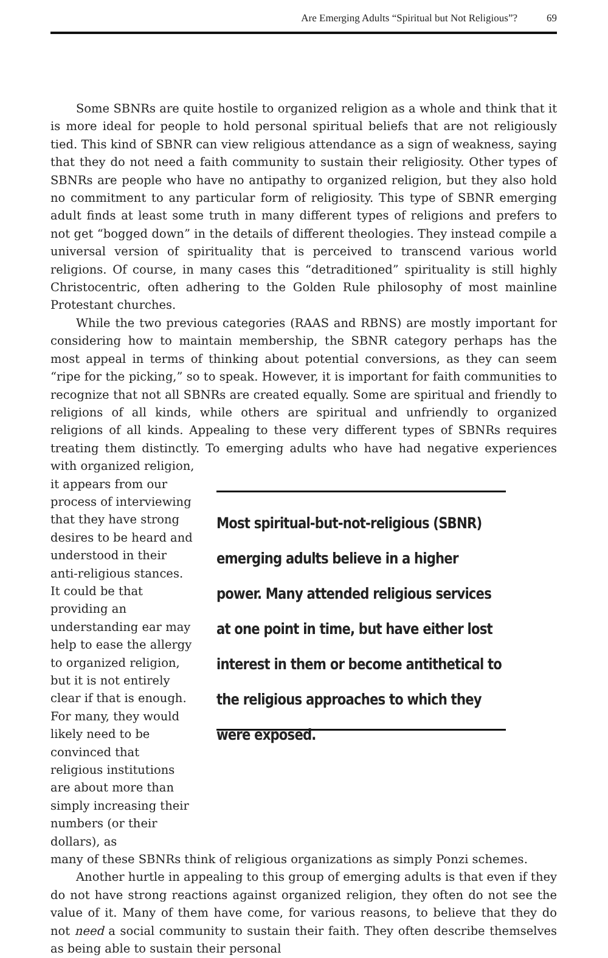Are Emerging Adults “Spiritual but Not Religious”? 69
Some SBNRs are quite hostile to organized religion as a whole and think that it is more ideal for people to hold personal spiritual beliefs that are not religiously tied. This kind of SBNR can view religious attendance as a sign of weakness, saying that they do not need a faith community to sustain their religiosity. Other types of SBNRs are people who have no antipathy to organized religion, but they also hold no commitment to any particular form of religiosity. This type of SBNR emerging adult finds at least some truth in many different types of religions and prefers to not get “bogged down” in the details of different theologies. They instead compile a universal version of spirituality that is perceived to transcend various world religions. Of course, in many cases this “detraditioned” spirituality is still highly Christocentric, often adhering to the Golden Rule philosophy of most mainline Protestant churches.
While the two previous categories (RAAS and RBNS) are mostly important for considering how to maintain membership, the SBNR category perhaps has the most appeal in terms of thinking about potential conversions, as they can seem “ripe for the picking,” so to speak. However, it is important for faith communities to recognize that not all SBNRs are created equally. Some are spiritual and friendly to religions of all kinds, while others are spiritual and unfriendly to organized religions of all kinds. Appealing to these very different types of SBNRs requires treating them distinctly. To emerging adults who have had negative experiences with organized religion,
it appears from our process of interviewing that they have strong desires to be heard and understood in their anti-religious stances. It could be that providing an understanding ear may help to ease the allergy to orga­nized religion, but it is not entirely clear if that is enough. For many, they would likely need to be convinced that religious institutions are about more than simply increasing their numbers (or their dollars), as
Most spiritual-but-not-religious (SBNR) emerging adults believe in a higher power. Many attended religious services at one point in time, but have either lost interest in them or become antithetical to the religious approaches to which they were exposed.
many of these SBNRs think of religious organizations as simply Ponzi schemes.
Another hurtle in appealing to this group of emerging adults is that even if they do not have strong reactions against organized religion, they often do not see the value of it. Many of them have come, for various reasons, to believe that they do not need a social community to sustain their faith. They often describe themselves as being able to sustain their personal